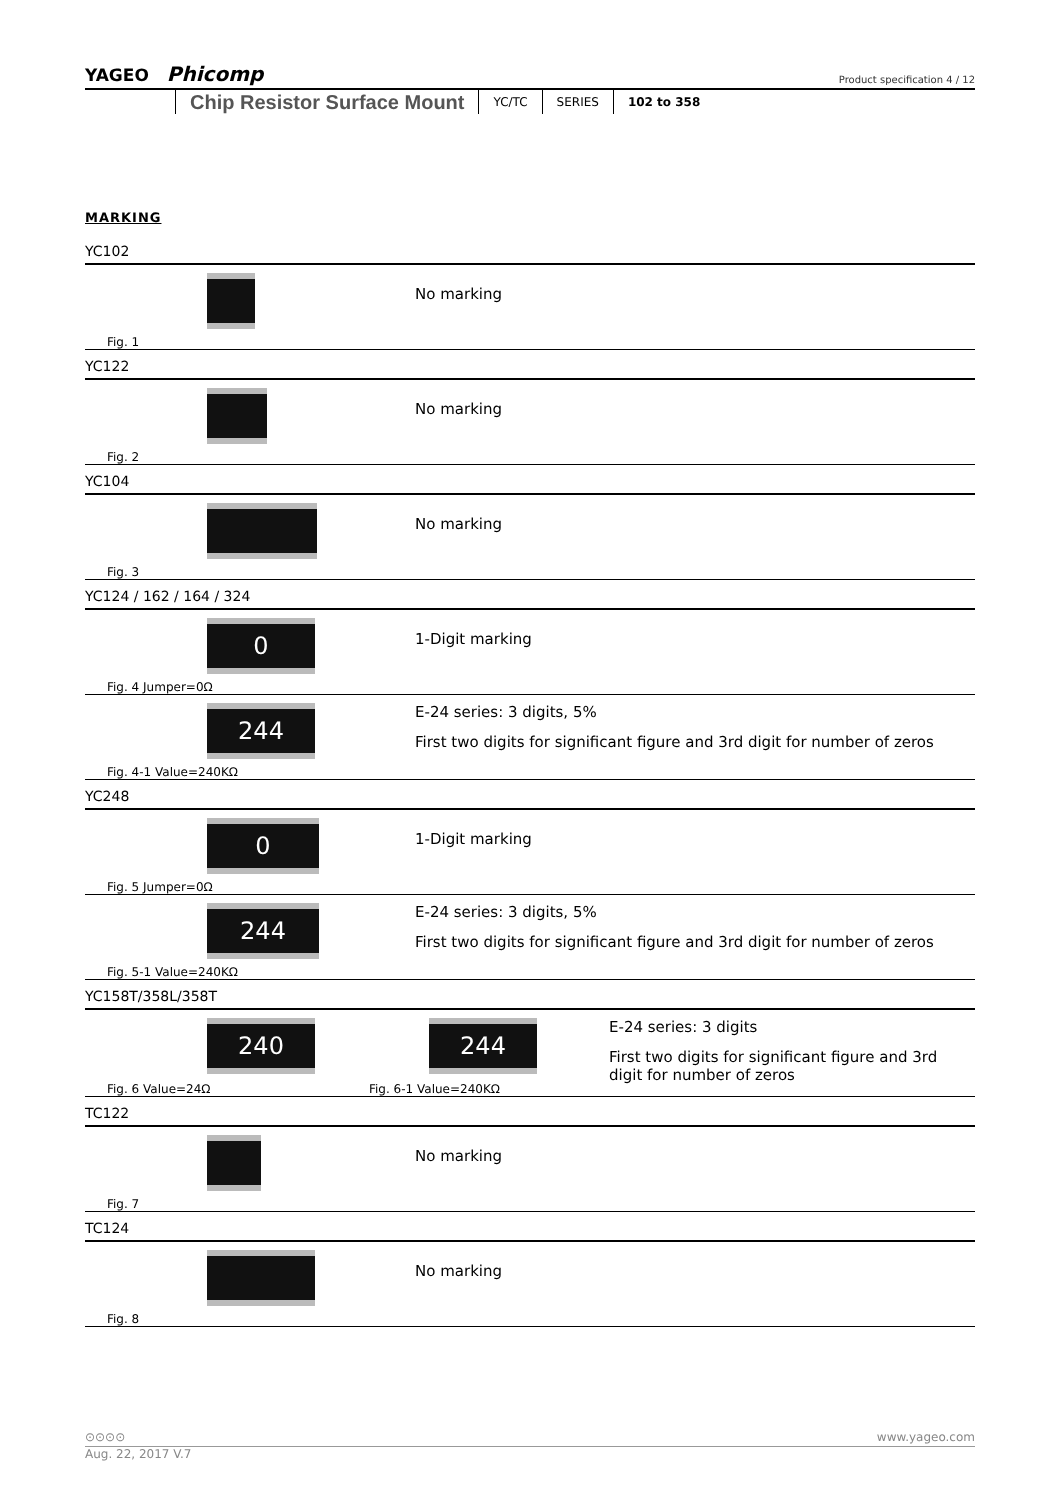YAGEO Phicomp Product specification 4 / 12
Chip Resistor Surface Mount YC/TC SERIES 102 to 358
MARKING
YC102
Fig. 1
No marking
YC122
Fig. 2
No marking
YC104
Fig. 3
No marking
YC124 / 162 / 164 / 324
0
Fig. 4 Jumper=0Ω
1-Digit marking
244
Fig. 4-1 Value=240KΩ
E-24 series: 3 digits, 5%
First two digits for significant figure and 3rd digit for number of zeros
YC248
0
Fig. 5 Jumper=0Ω
1-Digit marking
244
Fig. 5-1 Value=240KΩ
E-24 series: 3 digits, 5%
First two digits for significant figure and 3rd digit for number of zeros
YC158T/358L/358T
240
Fig. 6 Value=24Ω
244
Fig. 6-1 Value=240KΩ
E-24 series: 3 digits
First two digits for significant figure and 3rd digit for number of zeros
TC122
Fig. 7
No marking
TC124
Fig. 8
No marking
⊙⊙⊙⊙ www.yageo.com
Aug. 22, 2017 V.7